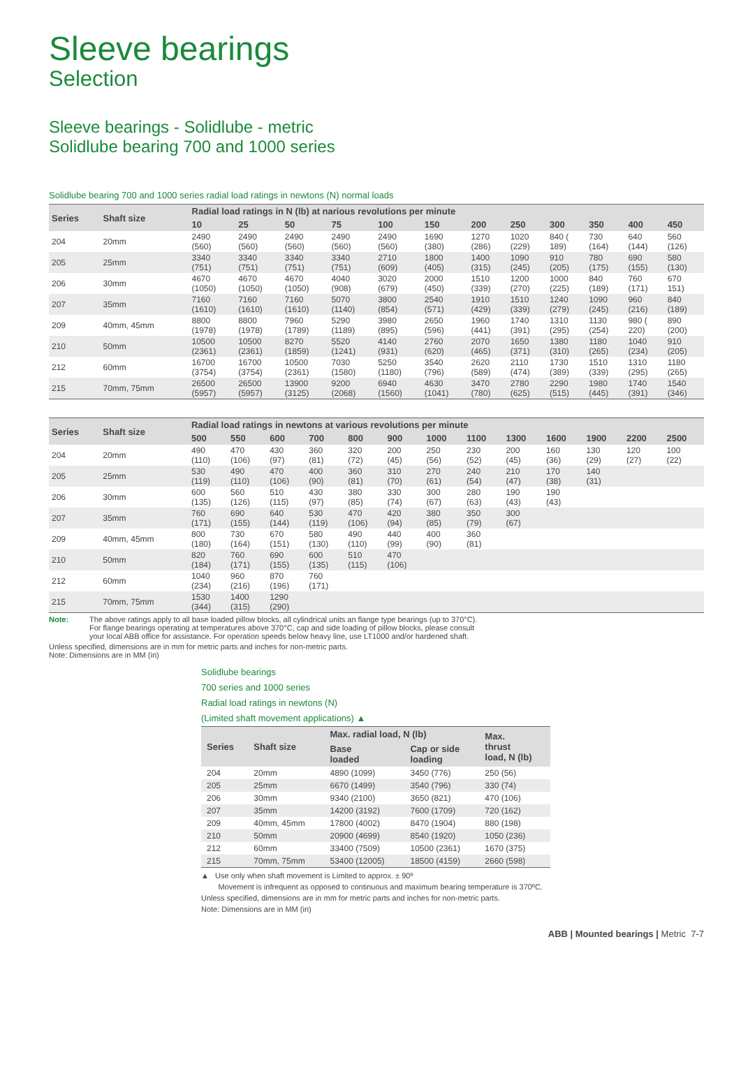Sleeve bearings
Selection
Sleeve bearings - Solidlube - metric
Solidlube bearing 700 and 1000 series
Solidlube bearing 700 and 1000 series radial load ratings in newtons (N) normal loads
| Series | Shaft size | Radial load ratings in N (lb) at narious revolutions per minute | | | | | | | | | | | |
| --- | --- | --- | --- | --- | --- | --- | --- | --- | --- | --- | --- | --- | --- |
| | | 10 | 25 | 50 | 75 | 100 | 150 | 200 | 250 | 300 | 350 | 400 | 450 |
| 204 | 20mm | 2490 (560) | 2490 (560) | 2490 (560) | 2490 (560) | 2490 (560) | 1690 (380) | 1270 (286) | 1020 (229) | 840 ( 189) | 730 (164) | 640 (144) | 560 (126) |
| 205 | 25mm | 3340 (751) | 3340 (751) | 3340 (751) | 3340 (751) | 2710 (609) | 1800 (405) | 1400 (315) | 1090 (245) | 910 (205) | 780 (175) | 690 (155) | 580 (130) |
| 206 | 30mm | 4670 (1050) | 4670 (1050) | 4670 (1050) | 4040 (908) | 3020 (679) | 2000 (450) | 1510 (339) | 1200 (270) | 1000 (225) | 840 (189) | 760 (171) | 670 151) |
| 207 | 35mm | 7160 (1610) | 7160 (1610) | 7160 (1610) | 5070 (1140) | 3800 (854) | 2540 (571) | 1910 (429) | 1510 (339) | 1240 (279) | 1090 (245) | 960 (216) | 840 (189) |
| 209 | 40mm, 45mm | 8800 (1978) | 8800 (1978) | 7960 (1789) | 5290 (1189) | 3980 (895) | 2650 (596) | 1960 (441) | 1740 (391) | 1310 (295) | 1130 (254) | 980 ( 220) | 890 (200) |
| 210 | 50mm | 10500 (2361) | 10500 (2361) | 8270 (1859) | 5520 (1241) | 4140 (931) | 2760 (620) | 2070 (465) | 1650 (371) | 1380 (310) | 1180 (265) | 1040 (234) | 910 (205) |
| 212 | 60mm | 16700 (3754) | 16700 (3754) | 10500 (2361) | 7030 (1580) | 5250 (1180) | 3540 (796) | 2620 (589) | 2110 (474) | 1730 (389) | 1510 (339) | 1310 (295) | 1180 (265) |
| 215 | 70mm, 75mm | 26500 (5957) | 26500 (5957) | 13900 (3125) | 9200 (2068) | 6940 (1560) | 4630 (1041) | 3470 (780) | 2780 (625) | 2290 (515) | 1980 (445) | 1740 (391) | 1540 (346) |
| Series | Shaft size | Radial load ratings in newtons at various revolutions per minute | | | | | | | | | | | | |
| --- | --- | --- | --- | --- | --- | --- | --- | --- | --- | --- | --- | --- | --- | --- |
| | | 500 | 550 | 600 | 700 | 800 | 900 | 1000 | 1100 | 1300 | 1600 | 1900 | 2200 | 2500 |
| 204 | 20mm | 490 (110) | 470 (106) | 430 (97) | 360 (81) | 320 (72) | 200 (45) | 250 (56) | 230 (52) | 200 (45) | 160 (36) | 130 (29) | 120 (27) | 100 (22) |
| 205 | 25mm | 530 (119) | 490 (110) | 470 (106) | 400 (90) | 360 (81) | 310 (70) | 270 (61) | 240 (54) | 210 (47) | 170 (38) | 140 (31) | | |
| 206 | 30mm | 600 (135) | 560 (126) | 510 (115) | 430 (97) | 380 (85) | 330 (74) | 300 (67) | 280 (63) | 190 (43) | 190 (43) | | | |
| 207 | 35mm | 760 (171) | 690 (155) | 640 (144) | 530 (119) | 470 (106) | 420 (94) | 380 (85) | 350 (79) | 300 (67) | | | | |
| 209 | 40mm, 45mm | 800 (180) | 730 (164) | 670 (151) | 580 (130) | 490 (110) | 440 (99) | 400 (90) | 360 (81) | | | | | |
| 210 | 50mm | 820 (184) | 760 (171) | 690 (155) | 600 (135) | 510 (115) | 470 (106) | | | | | | | |
| 212 | 60mm | 1040 (234) | 960 (216) | 870 (196) | 760 (171) | | | | | | | | | |
| 215 | 70mm, 75mm | 1530 (344) | 1400 (315) | 1290 (290) | | | | | | | | | | |
Note: The above ratings apply to all base loaded pillow blocks, all cylindrical units an flange type bearings (up to 370°C).
For flange bearings operating at temperatures above 370°C, cap and side loading of pillow blocks, please consult
your local ABB office for assistance. For operation speeds below heavy line, use LT1000 and/or hardened shaft.
Unless specified, dimensions are in mm for metric parts and inches for non-metric parts.
Note: Dimensions are in MM (in)
Solidlube bearings
700 series and 1000 series
Radial load ratings in newtons (N)
(Limited shaft movement applications) ▲
| Series | Shaft size | Max. radial load, N (lb) | | Max. thrust load, N (lb) |
| --- | --- | --- | --- | --- |
| | | Base loaded | Cap or side loading | |
| 204 | 20mm | 4890 (1099) | 3450 (776) | 250 (56) |
| 205 | 25mm | 6670 (1499) | 3540 (796) | 330 (74) |
| 206 | 30mm | 9340 (2100) | 3650 (821) | 470 (106) |
| 207 | 35mm | 14200 (3192) | 7600 (1709) | 720 (162) |
| 209 | 40mm, 45mm | 17800 (4002) | 8470 (1904) | 880 (198) |
| 210 | 50mm | 20900 (4699) | 8540 (1920) | 1050 (236) |
| 212 | 60mm | 33400 (7509) | 10500 (2361) | 1670 (375) |
| 215 | 70mm, 75mm | 53400 (12005) | 18500 (4159) | 2660 (598) |
▲ Use only when shaft movement is Limited to approx. ± 90º
Movement is infrequent as opposed to continuous and maximum bearing temperature is 370ºC.
Unless specified, dimensions are in mm for metric parts and inches for non-metric parts.
Note: Dimensions are in MM (in)
ABB | Mounted bearings | Metric 7-7